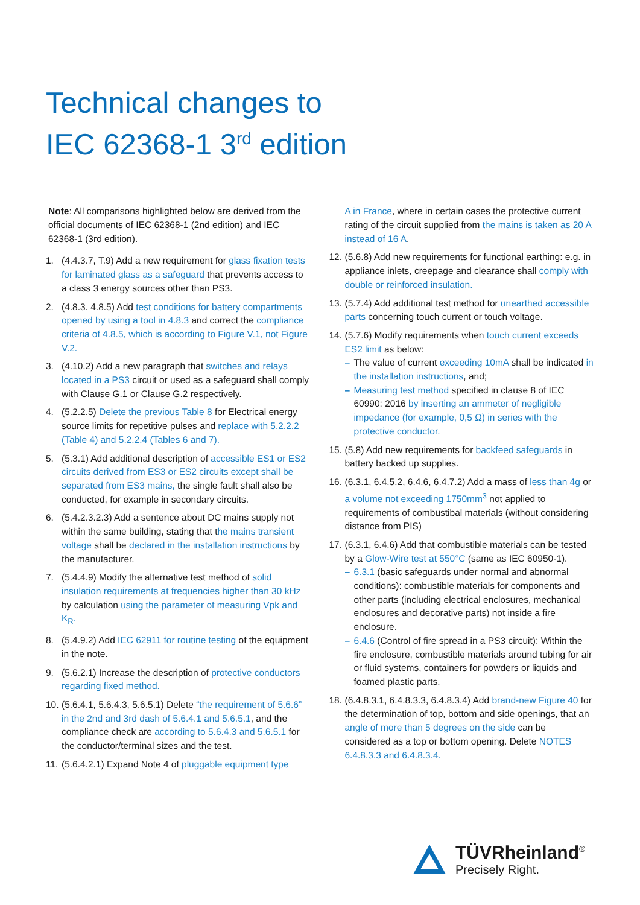Technical changes to
IEC 62368-1 3<sup>rd</sup> edition
Note: All comparisons highlighted below are derived from the official documents of IEC 62368-1 (2nd edition) and IEC 62368-1 (3rd edition).
1. (4.4.3.7, T.9) Add a new requirement for glass fixation tests for laminated glass as a safeguard that prevents access to a class 3 energy sources other than PS3.
2. (4.8.3. 4.8.5) Add test conditions for battery compartments opened by using a tool in 4.8.3 and correct the compliance criteria of 4.8.5, which is according to Figure V.1, not Figure V.2.
3. (4.10.2) Add a new paragraph that switches and relays located in a PS3 circuit or used as a safeguard shall comply with Clause G.1 or Clause G.2 respectively.
4. (5.2.2.5) Delete the previous Table 8 for Electrical energy source limits for repetitive pulses and replace with 5.2.2.2 (Table 4) and 5.2.2.4 (Tables 6 and 7).
5. (5.3.1) Add additional description of accessible ES1 or ES2 circuits derived from ES3 or ES2 circuits except shall be separated from ES3 mains, the single fault shall also be conducted, for example in secondary circuits.
6. (5.4.2.3.2.3) Add a sentence about DC mains supply not within the same building, stating that the mains transient voltage shall be declared in the installation instructions by the manufacturer.
7. (5.4.4.9) Modify the alternative test method of solid insulation requirements at frequencies higher than 30 kHz by calculation using the parameter of measuring Vpk and K<sub>R</sub>.
8. (5.4.9.2) Add IEC 62911 for routine testing of the equipment in the note.
9. (5.6.2.1) Increase the description of protective conductors regarding fixed method.
10. (5.6.4.1, 5.6.4.3, 5.6.5.1) Delete “the requirement of 5.6.6” in the 2nd and 3rd dash of 5.6.4.1 and 5.6.5.1, and the compliance check are according to 5.6.4.3 and 5.6.5.1 for the conductor/terminal sizes and the test.
11. (5.6.4.2.1) Expand Note 4 of pluggable equipment type
A in France, where in certain cases the protective current rating of the circuit supplied from the mains is taken as 20 A instead of 16 A.
12. (5.6.8) Add new requirements for functional earthing: e.g. in appliance inlets, creepage and clearance shall comply with double or reinforced insulation.
13. (5.7.4) Add additional test method for unearthed accessible parts concerning touch current or touch voltage.
14. (5.7.6) Modify requirements when touch current exceeds ES2 limit as below:
– The value of current exceeding 10mA shall be indicated in the installation instructions, and;
– Measuring test method specified in clause 8 of IEC 60990: 2016 by inserting an ammeter of negligible impedance (for example, 0,5 Ω) in series with the protective conductor.
15. (5.8) Add new requirements for backfeed safeguards in battery backed up supplies.
16. (6.3.1, 6.4.5.2, 6.4.6, 6.4.7.2) Add a mass of less than 4g or a volume not exceeding 1750mm<sup>3</sup> not applied to requirements of combustibal materials (without considering distance from PIS)
17. (6.3.1, 6.4.6) Add that combustible materials can be tested by a Glow-Wire test at 550°C (same as IEC 60950-1).
– 6.3.1 (basic safeguards under normal and abnormal conditions): combustible materials for components and other parts (including electrical enclosures, mechanical enclosures and decorative parts) not inside a fire enclosure.
– 6.4.6 (Control of fire spread in a PS3 circuit): Within the fire enclosure, combustible materials around tubing for air or fluid systems, containers for powders or liquids and foamed plastic parts.
18. (6.4.8.3.1, 6.4.8.3.3, 6.4.8.3.4) Add brand-new Figure 40 for the determination of top, bottom and side openings, that an angle of more than 5 degrees on the side can be considered as a top or bottom opening. Delete NOTES 6.4.8.3.3 and 6.4.8.3.4.
TÜVRheinland<sup>®</sup>
Precisely Right.